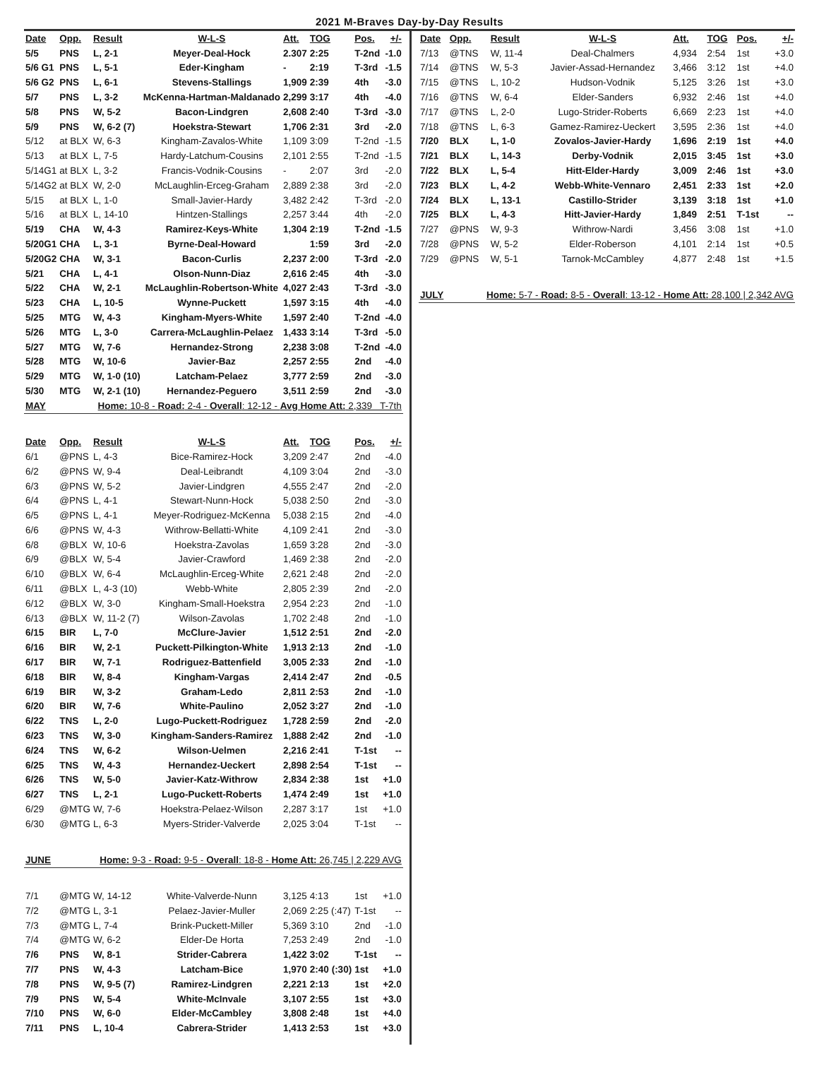2021 M-Braves Day-by-Day Results
| Date | Opp. | Result | W-L-S | Att. | TOG | Pos. | +/- |
| --- | --- | --- | --- | --- | --- | --- | --- |
| 5/5 | PNS | L, 2-1 | Meyer-Deal-Hock | 2.307 | 2:25 | T-2nd | -1.0 |
| 5/6 G1 | PNS | L, 5-1 | Eder-Kingham | - | 2:19 | T-3rd | -1.5 |
| 5/6 G2 | PNS | L, 6-1 | Stevens-Stallings | 1,909 | 2:39 | 4th | -3.0 |
| 5/7 | PNS | L, 3-2 | McKenna-Hartman-Maldanado | 2,299 | 3:17 | 4th | -4.0 |
| 5/8 | PNS | W, 5-2 | Bacon-Lindgren | 2,608 | 2:40 | T-3rd | -3.0 |
| 5/9 | PNS | W, 6-2 (7) | Hoekstra-Stewart | 1,706 | 2:31 | 3rd | -2.0 |
| 5/12 | at BLX | W, 6-3 | Kingham-Zavalos-White | 1,109 | 3:09 | T-2nd | -1.5 |
| 5/13 | at BLX | L, 7-5 | Hardy-Latchum-Cousins | 2,101 | 2:55 | T-2nd | -1.5 |
| 5/14G1 | at BLX | L, 3-2 | Francis-Vodnik-Cousins | - | 2:07 | 3rd | -2.0 |
| 5/14G2 | at BLX | W, 2-0 | McLaughlin-Erceg-Graham | 2,889 | 2:38 | 3rd | -2.0 |
| 5/15 | at BLX | L, 1-0 | Small-Javier-Hardy | 3,482 | 2:42 | T-3rd | -2.0 |
| 5/16 | at BLX | L, 14-10 | Hintzen-Stallings | 2,257 | 3:44 | 4th | -2.0 |
| 5/19 | CHA | W, 4-3 | Ramirez-Keys-White | 1,304 | 2:19 | T-2nd | -1.5 |
| 5/20G1 | CHA | L, 3-1 | Byrne-Deal-Howard | | 1:59 | 3rd | -2.0 |
| 5/20G2 | CHA | W, 3-1 | Bacon-Curlis | 2,237 | 2:00 | T-3rd | -2.0 |
| 5/21 | CHA | L, 4-1 | Olson-Nunn-Diaz | 2,616 | 2:45 | 4th | -3.0 |
| 5/22 | CHA | W, 2-1 | McLaughlin-Robertson-White | 4,027 | 2:43 | T-3rd | -3.0 |
| 5/23 | CHA | L, 10-5 | Wynne-Puckett | 1,597 | 3:15 | 4th | -4.0 |
| 5/25 | MTG | W, 4-3 | Kingham-Myers-White | 1,597 | 2:40 | T-2nd | -4.0 |
| 5/26 | MTG | L, 3-0 | Carrera-McLaughlin-Pelaez | 1,433 | 3:14 | T-3rd | -5.0 |
| 5/27 | MTG | W, 7-6 | Hernandez-Strong | 2,238 | 3:08 | T-2nd | -4.0 |
| 5/28 | MTG | W, 10-6 | Javier-Baz | 2,257 | 2:55 | 2nd | -4.0 |
| 5/29 | MTG | W, 1-0 (10) | Latcham-Pelaez | 3,777 | 2:59 | 2nd | -3.0 |
| 5/30 | MTG | W, 2-1 (10) | Hernandez-Peguero | 3,511 | 2:59 | 2nd | -3.0 |
| MAY | Home: 10-8 - Road: 2-4 - Overall : 12-12 - Avg Home Att: 2,339 T-7th | | | | | | |
| Date | Opp. | Result | W-L-S | Att. | TOG | Pos. | +/- |
| 6/1 | @PNS | L, 4-3 | Bice-Ramirez-Hock | 3,209 | 2:47 | 2nd | -4.0 |
| 6/2 | @PNS | W, 9-4 | Deal-Leibrandt | 4,109 | 3:04 | 2nd | -3.0 |
| 6/3 | @PNS | W, 5-2 | Javier-Lindgren | 4,555 | 2:47 | 2nd | -2.0 |
| 6/4 | @PNS | L, 4-1 | Stewart-Nunn-Hock | 5,038 | 2:50 | 2nd | -3.0 |
| 6/5 | @PNS | L, 4-1 | Meyer-Rodriguez-McKenna | 5,038 | 2:15 | 2nd | -4.0 |
| 6/6 | @PNS | W, 4-3 | Withrow-Bellatti-White | 4,109 | 2:41 | 2nd | -3.0 |
| 6/8 | @BLX | W, 10-6 | Hoekstra-Zavolas | 1,659 | 3:28 | 2nd | -3.0 |
| 6/9 | @BLX | W, 5-4 | Javier-Crawford | 1,469 | 2:38 | 2nd | -2.0 |
| 6/10 | @BLX | W, 6-4 | McLaughlin-Erceg-White | 2,621 | 2:48 | 2nd | -2.0 |
| 6/11 | @BLX | L, 4-3 (10) | Webb-White | 2,805 | 2:39 | 2nd | -2.0 |
| 6/12 | @BLX | W, 3-0 | Kingham-Small-Hoekstra | 2,954 | 2:23 | 2nd | -1.0 |
| 6/13 | @BLX | W, 11-2 (7) | Wilson-Zavolas | 1,702 | 2:48 | 2nd | -1.0 |
| 6/15 | BIR | L, 7-0 | McClure-Javier | 1,512 | 2:51 | 2nd | -2.0 |
| 6/16 | BIR | W, 2-1 | Puckett-Pilkington-White | 1,913 | 2:13 | 2nd | -1.0 |
| 6/17 | BIR | W, 7-1 | Rodriguez-Battenfield | 3,005 | 2:33 | 2nd | -1.0 |
| 6/18 | BIR | W, 8-4 | Kingham-Vargas | 2,414 | 2:47 | 2nd | -0.5 |
| 6/19 | BIR | W, 3-2 | Graham-Ledo | 2,811 | 2:53 | 2nd | -1.0 |
| 6/20 | BIR | W, 7-6 | White-Paulino | 2,052 | 3:27 | 2nd | -1.0 |
| 6/22 | TNS | L, 2-0 | Lugo-Puckett-Rodriguez | 1,728 | 2:59 | 2nd | -2.0 |
| 6/23 | TNS | W, 3-0 | Kingham-Sanders-Ramirez | 1,888 | 2:42 | 2nd | -1.0 |
| 6/24 | TNS | W, 6-2 | Wilson-Uelmen | 2,216 | 2:41 | T-1st | -- |
| 6/25 | TNS | W, 4-3 | Hernandez-Ueckert | 2,898 | 2:54 | T-1st | -- |
| 6/26 | TNS | W, 5-0 | Javier-Katz-Withrow | 2,834 | 2:38 | 1st | +1.0 |
| 6/27 | TNS | L, 2-1 | Lugo-Puckett-Roberts | 1,474 | 2:49 | 1st | +1.0 |
| 6/29 | @MTG | W, 7-6 | Hoekstra-Pelaez-Wilson | 2,287 | 3:17 | 1st | +1.0 |
| 6/30 | @MTG | L, 6-3 | Myers-Strider-Valverde | 2,025 | 3:04 | T-1st | -- |
| JUNE | Home: 9-3 - Road: 9-5 - Overall : 18-8 - Home Att: 26,745 / 2,229 AVG | | | | | | |
| 7/1 | @MTG | W, 14-12 | White-Valverde-Nunn | 3,125 | 4:13 | 1st | +1.0 |
| 7/2 | @MTG | L, 3-1 | Pelaez-Javier-Muller | 2,069 | 2:25 (:47) | T-1st | -- |
| 7/3 | @MTG | L, 7-4 | Brink-Puckett-Miller | 5,369 | 3:10 | 2nd | -1.0 |
| 7/4 | @MTG | W, 6-2 | Elder-De Horta | 7,253 | 2:49 | 2nd | -1.0 |
| 7/6 | PNS | W, 8-1 | Strider-Cabrera | 1,422 | 3:02 | T-1st | -- |
| 7/7 | PNS | W, 4-3 | Latcham-Bice | 1,970 | 2:40 (:30) | 1st | +1.0 |
| 7/8 | PNS | W, 9-5 (7) | Ramirez-Lindgren | 2,221 | 2:13 | 1st | +2.0 |
| 7/9 | PNS | W, 5-4 | White-McInvale | 3,107 | 2:55 | 1st | +3.0 |
| 7/10 | PNS | W, 6-0 | Elder-McCambley | 3,808 | 2:48 | 1st | +4.0 |
| 7/11 | PNS | L, 10-4 | Cabrera-Strider | 1,413 | 2:53 | 1st | +3.0 |
| Date | Opp. | Result | W-L-S | Att. | TOG | Pos. | +/- |
| --- | --- | --- | --- | --- | --- | --- | --- |
| 7/13 | @TNS | W, 11-4 | Deal-Chalmers | 4,934 | 2:54 | 1st | +3.0 |
| 7/14 | @TNS | W, 5-3 | Javier-Assad-Hernandez | 3,466 | 3:12 | 1st | +4.0 |
| 7/15 | @TNS | L, 10-2 | Hudson-Vodnik | 5,125 | 3:26 | 1st | +3.0 |
| 7/16 | @TNS | W, 6-4 | Elder-Sanders | 6,932 | 2:46 | 1st | +4.0 |
| 7/17 | @TNS | L, 2-0 | Lugo-Strider-Roberts | 6,669 | 2:23 | 1st | +4.0 |
| 7/18 | @TNS | L, 6-3 | Gamez-Ramirez-Ueckert | 3,595 | 2:36 | 1st | +4.0 |
| 7/20 | BLX | L, 1-0 | Zovalos-Javier-Hardy | 1,696 | 2:19 | 1st | +4.0 |
| 7/21 | BLX | L, 14-3 | Derby-Vodnik | 2,015 | 3:45 | 1st | +3.0 |
| 7/22 | BLX | L, 5-4 | Hitt-Elder-Hardy | 3,009 | 2:46 | 1st | +3.0 |
| 7/23 | BLX | L, 4-2 | Webb-White-Vennaro | 2,451 | 2:33 | 1st | +2.0 |
| 7/24 | BLX | L, 13-1 | Castillo-Strider | 3,139 | 3:18 | 1st | +1.0 |
| 7/25 | BLX | L, 4-3 | Hitt-Javier-Hardy | 1,849 | 2:51 | T-1st | -- |
| 7/27 | @PNS | W, 9-3 | Withrow-Nardi | 3,456 | 3:08 | 1st | +1.0 |
| 7/28 | @PNS | W, 5-2 | Elder-Roberson | 4,101 | 2:14 | 1st | +0.5 |
| 7/29 | @PNS | W, 5-1 | Tarnok-McCambley | 4,877 | 2:48 | 1st | +1.5 |
| JULY | Home: 5-7 - Road: 8-5 - Overall : 13-12 - Home Att: 28,100 / 2,342 AVG | | | | | | |